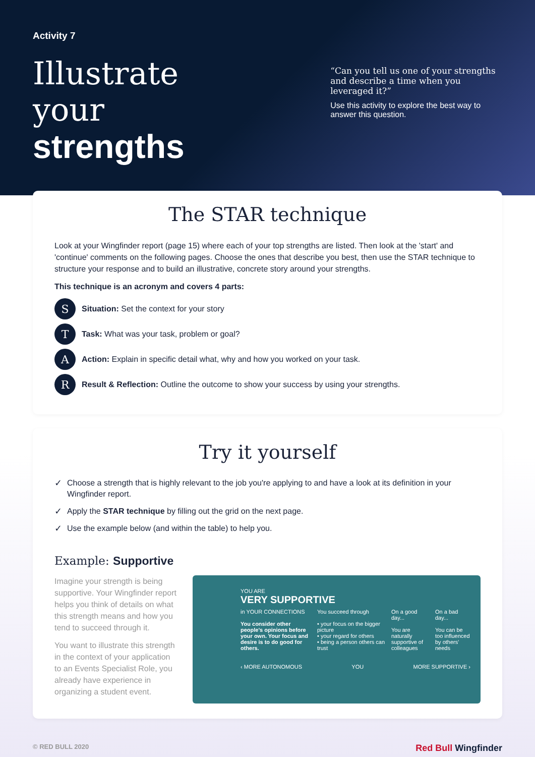Activity 7
Illustrate your
strengths
“Can you tell us one of your strengths and describe a time when you leveraged it?”
Use this activity to explore the best way to answer this question.
The STAR technique
Look at your Wingfinder report (page 15) where each of your top strengths are listed. Then look at the 'start' and 'continue' comments on the following pages. Choose the ones that describe you best, then use the STAR technique to structure your response and to build an illustrative, concrete story around your strengths.
This technique is an acronym and covers 4 parts:
S
Situation: Set the context for your story
T
Task: What was your task, problem or goal?
A
Action: Explain in specific detail what, why and how you worked on your task.
R
Result & Reflection: Outline the outcome to show your success by using your strengths.
Try it yourself
✓ Choose a strength that is highly relevant to the job you're applying to and have a look at its definition in your Wingfinder report.
✓ Apply the STAR technique by filling out the grid on the next page.
✓ Use the example below (and within the table) to help you.
Example: Supportive
Imagine your strength is being supportive. Your Wingfinder report helps you think of details on what this strength means and how you tend to succeed through it.
You want to illustrate this strength in the context of your application to an Events Specialist Role, you already have experience in organizing a student event.
YOU ARE
VERY SUPPORTIVE
in YOUR CONNECTIONS
You consider other people's opinions before your own. Your focus and desire is to do good for others.
You succeed through
• your focus on the bigger picture
• your regard for others
• being a person others can trust
On a good day...
You are naturally supportive of colleagues
On a bad day...
You can be too influenced by others' needs
‹ MORE AUTONOMOUS YOU MORE SUPPORTIVE ›
© RED BULL 2020 Red Bull Wingfinder